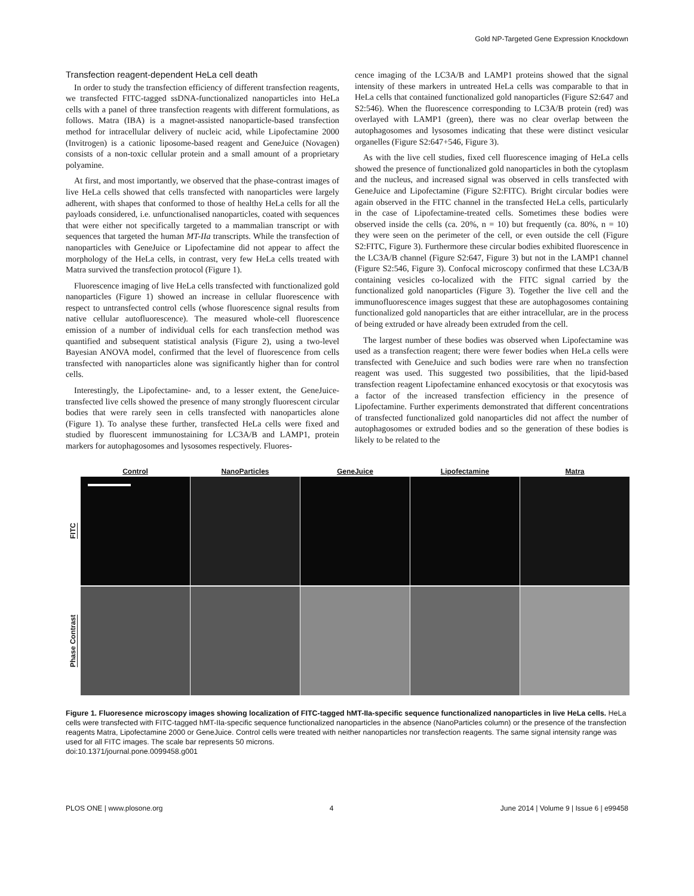Gold NP-Targeted Gene Expression Knockdown
Transfection reagent-dependent HeLa cell death
In order to study the transfection efficiency of different transfection reagents, we transfected FITC-tagged ssDNA-functionalized nanoparticles into HeLa cells with a panel of three transfection reagents with different formulations, as follows. Matra (IBA) is a magnet-assisted nanoparticle-based transfection method for intracellular delivery of nucleic acid, while Lipofectamine 2000 (Invitrogen) is a cationic liposome-based reagent and GeneJuice (Novagen) consists of a non-toxic cellular protein and a small amount of a proprietary polyamine.
At first, and most importantly, we observed that the phase-contrast images of live HeLa cells showed that cells transfected with nanoparticles were largely adherent, with shapes that conformed to those of healthy HeLa cells for all the payloads considered, i.e. unfunctionalised nanoparticles, coated with sequences that were either not specifically targeted to a mammalian transcript or with sequences that targeted the human MT-IIa transcripts. While the transfection of nanoparticles with GeneJuice or Lipofectamine did not appear to affect the morphology of the HeLa cells, in contrast, very few HeLa cells treated with Matra survived the transfection protocol (Figure 1).
Fluorescence imaging of live HeLa cells transfected with functionalized gold nanoparticles (Figure 1) showed an increase in cellular fluorescence with respect to untransfected control cells (whose fluorescence signal results from native cellular autofluorescence). The measured whole-cell fluorescence emission of a number of individual cells for each transfection method was quantified and subsequent statistical analysis (Figure 2), using a two-level Bayesian ANOVA model, confirmed that the level of fluorescence from cells transfected with nanoparticles alone was significantly higher than for control cells.
Interestingly, the Lipofectamine- and, to a lesser extent, the GeneJuice-transfected live cells showed the presence of many strongly fluorescent circular bodies that were rarely seen in cells transfected with nanoparticles alone (Figure 1). To analyse these further, transfected HeLa cells were fixed and studied by fluorescent immunostaining for LC3A/B and LAMP1, protein markers for autophagosomes and lysosomes respectively. Fluores-
cence imaging of the LC3A/B and LAMP1 proteins showed that the signal intensity of these markers in untreated HeLa cells was comparable to that in HeLa cells that contained functionalized gold nanoparticles (Figure S2:647 and S2:546). When the fluorescence corresponding to LC3A/B protein (red) was overlayed with LAMP1 (green), there was no clear overlap between the autophagosomes and lysosomes indicating that these were distinct vesicular organelles (Figure S2:647+546, Figure 3).
As with the live cell studies, fixed cell fluorescence imaging of HeLa cells showed the presence of functionalized gold nanoparticles in both the cytoplasm and the nucleus, and increased signal was observed in cells transfected with GeneJuice and Lipofectamine (Figure S2:FITC). Bright circular bodies were again observed in the FITC channel in the transfected HeLa cells, particularly in the case of Lipofectamine-treated cells. Sometimes these bodies were observed inside the cells (ca. 20%, n = 10) but frequently (ca. 80%, n = 10) they were seen on the perimeter of the cell, or even outside the cell (Figure S2:FITC, Figure 3). Furthermore these circular bodies exhibited fluorescence in the LC3A/B channel (Figure S2:647, Figure 3) but not in the LAMP1 channel (Figure S2:546, Figure 3). Confocal microscopy confirmed that these LC3A/B containing vesicles co-localized with the FITC signal carried by the functionalized gold nanoparticles (Figure 3). Together the live cell and the immunofluorescence images suggest that these are autophagosomes containing functionalized gold nanoparticles that are either intracellular, are in the process of being extruded or have already been extruded from the cell.
The largest number of these bodies was observed when Lipofectamine was used as a transfection reagent; there were fewer bodies when HeLa cells were transfected with GeneJuice and such bodies were rare when no transfection reagent was used. This suggested two possibilities, that the lipid-based transfection reagent Lipofectamine enhanced exocytosis or that exocytosis was a factor of the increased transfection efficiency in the presence of Lipofectamine. Further experiments demonstrated that different concentrations of transfected functionalized gold nanoparticles did not affect the number of autophagosomes or extruded bodies and so the generation of these bodies is likely to be related to the
Control
NanoParticles
GeneJuice
Lipofectamine
Matra
FITC
Phase Contrast
Figure 1. Fluoresence microscopy images showing localization of FITC-tagged hMT-IIa-specific sequence functionalized nanoparticles in live HeLa cells. HeLa cells were transfected with FITC-tagged hMT-IIa-specific sequence functionalized nanoparticles in the absence (NanoParticles column) or the presence of the transfection reagents Matra, Lipofectamine 2000 or GeneJuice. Control cells were treated with neither nanoparticles nor transfection reagents. The same signal intensity range was used for all FITC images. The scale bar represents 50 microns.
doi:10.1371/journal.pone.0099458.g001
PLOS ONE | www.plosone.org 4 June 2014 | Volume 9 | Issue 6 | e99458